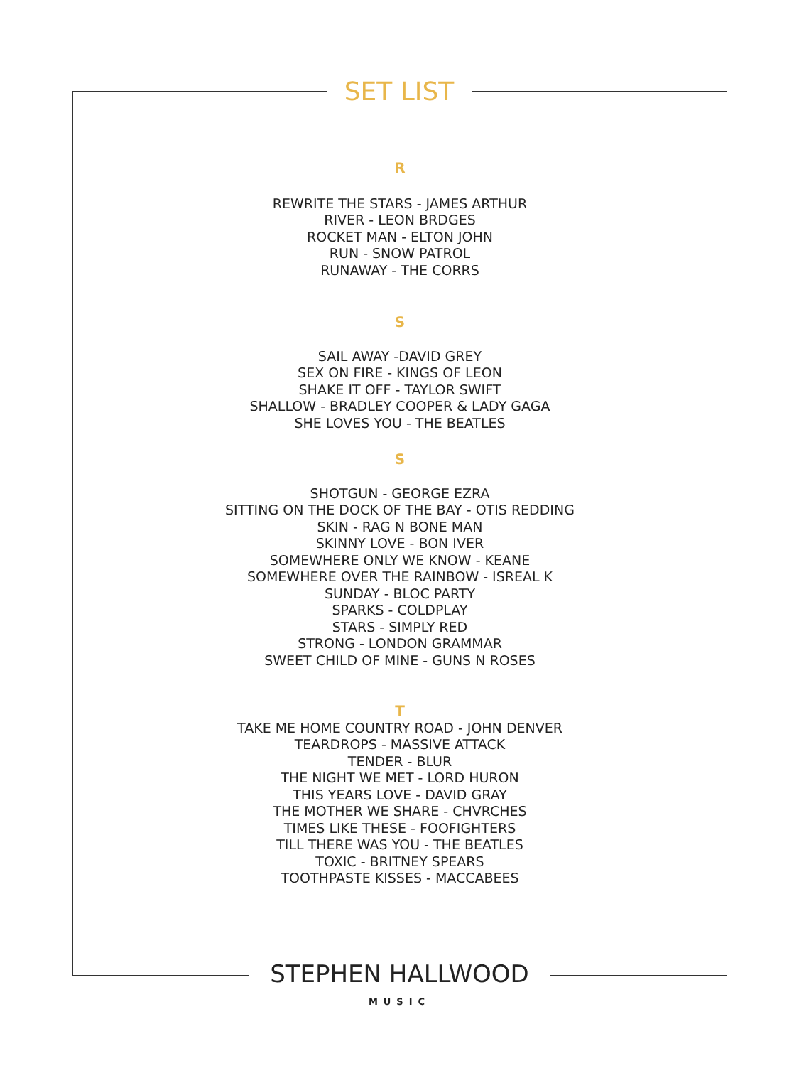SET LIST
R
REWRITE THE STARS - JAMES ARTHUR
RIVER - LEON BRDGES
ROCKET MAN - ELTON JOHN
RUN - SNOW PATROL
RUNAWAY - THE CORRS
S
SAIL AWAY -DAVID GREY
SEX ON FIRE - KINGS OF LEON
SHAKE IT OFF - TAYLOR SWIFT
SHALLOW - BRADLEY COOPER & LADY GAGA
SHE LOVES YOU - THE BEATLES
S
SHOTGUN - GEORGE EZRA
SITTING ON THE DOCK OF THE BAY - OTIS REDDING
SKIN - RAG N BONE MAN
SKINNY LOVE - BON IVER
SOMEWHERE ONLY WE KNOW - KEANE
SOMEWHERE OVER THE RAINBOW - ISREAL K
SUNDAY - BLOC PARTY
SPARKS - COLDPLAY
STARS - SIMPLY RED
STRONG - LONDON GRAMMAR
SWEET CHILD OF MINE - GUNS N ROSES
T
TAKE ME HOME COUNTRY ROAD - JOHN DENVER
TEARDROPS - MASSIVE ATTACK
TENDER - BLUR
THE NIGHT WE MET - LORD HURON
THIS YEARS LOVE - DAVID GRAY
THE MOTHER WE SHARE - CHVRCHES
TIMES LIKE THESE - FOOFIGHTERS
TILL THERE WAS YOU - THE BEATLES
TOXIC - BRITNEY SPEARS
TOOTHPASTE KISSES - MACCABEES
STEPHEN HALLWOOD
MUSIC